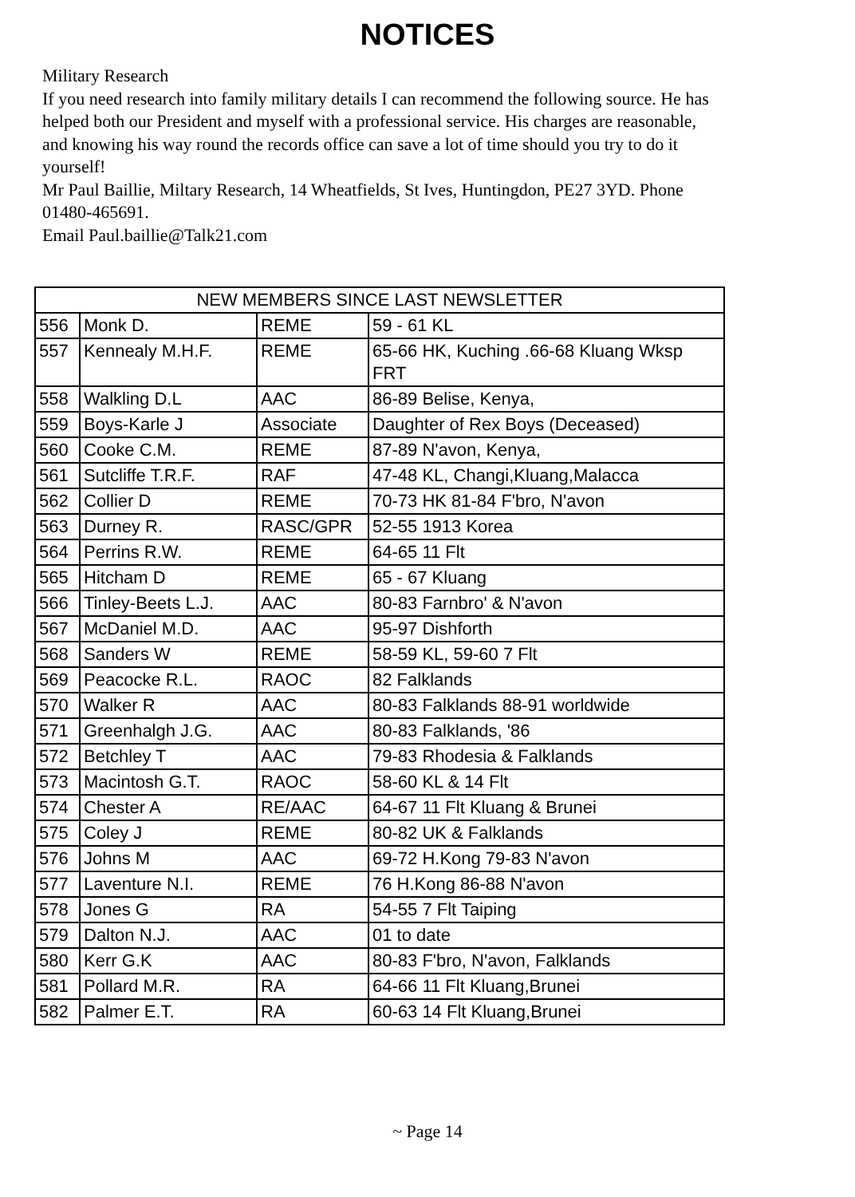NOTICES
Military Research
If you need research into family military details I can recommend the following source. He has helped both our President and myself with a professional service. His charges are reasonable, and knowing his way round the records office can save a lot of time should you try to do it yourself!
Mr Paul Baillie, Miltary Research, 14 Wheatfields, St Ives, Huntingdon, PE27 3YD. Phone 01480-465691.
Email Paul.baillie@Talk21.com
| NEW MEMBERS SINCE LAST NEWSLETTER | | | |
| --- | --- | --- | --- |
| 556 | Monk D. | REME | 59 - 61 KL |
| 557 | Kennealy M.H.F. | REME | 65-66 HK, Kuching .66-68 Kluang Wksp FRT |
| 558 | Walkling D.L | AAC | 86-89 Belise, Kenya, |
| 559 | Boys-Karle J | Associate | Daughter of Rex Boys (Deceased) |
| 560 | Cooke C.M. | REME | 87-89 N'avon, Kenya, |
| 561 | Sutcliffe T.R.F. | RAF | 47-48 KL, Changi,Kluang,Malacca |
| 562 | Collier D | REME | 70-73 HK 81-84 F'bro, N'avon |
| 563 | Durney R. | RASC/GPR | 52-55 1913 Korea |
| 564 | Perrins R.W. | REME | 64-65 11 Flt |
| 565 | Hitcham D | REME | 65 - 67 Kluang |
| 566 | Tinley-Beets L.J. | AAC | 80-83 Farnbro' & N'avon |
| 567 | McDaniel M.D. | AAC | 95-97 Dishforth |
| 568 | Sanders W | REME | 58-59 KL, 59-60 7 Flt |
| 569 | Peacocke R.L. | RAOC | 82 Falklands |
| 570 | Walker R | AAC | 80-83 Falklands 88-91 worldwide |
| 571 | Greenhalgh J.G. | AAC | 80-83 Falklands, '86 |
| 572 | Betchley T | AAC | 79-83 Rhodesia & Falklands |
| 573 | Macintosh G.T. | RAOC | 58-60 KL & 14 Flt |
| 574 | Chester A | RE/AAC | 64-67 11 Flt Kluang & Brunei |
| 575 | Coley J | REME | 80-82 UK & Falklands |
| 576 | Johns M | AAC | 69-72 H.Kong 79-83 N'avon |
| 577 | Laventure N.I. | REME | 76 H.Kong 86-88 N'avon |
| 578 | Jones G | RA | 54-55 7 Flt Taiping |
| 579 | Dalton N.J. | AAC | 01 to date |
| 580 | Kerr G.K | AAC | 80-83 F'bro, N'avon, Falklands |
| 581 | Pollard M.R. | RA | 64-66 11 Flt Kluang,Brunei |
| 582 | Palmer E.T. | RA | 60-63 14 Flt Kluang,Brunei |
~ Page 14